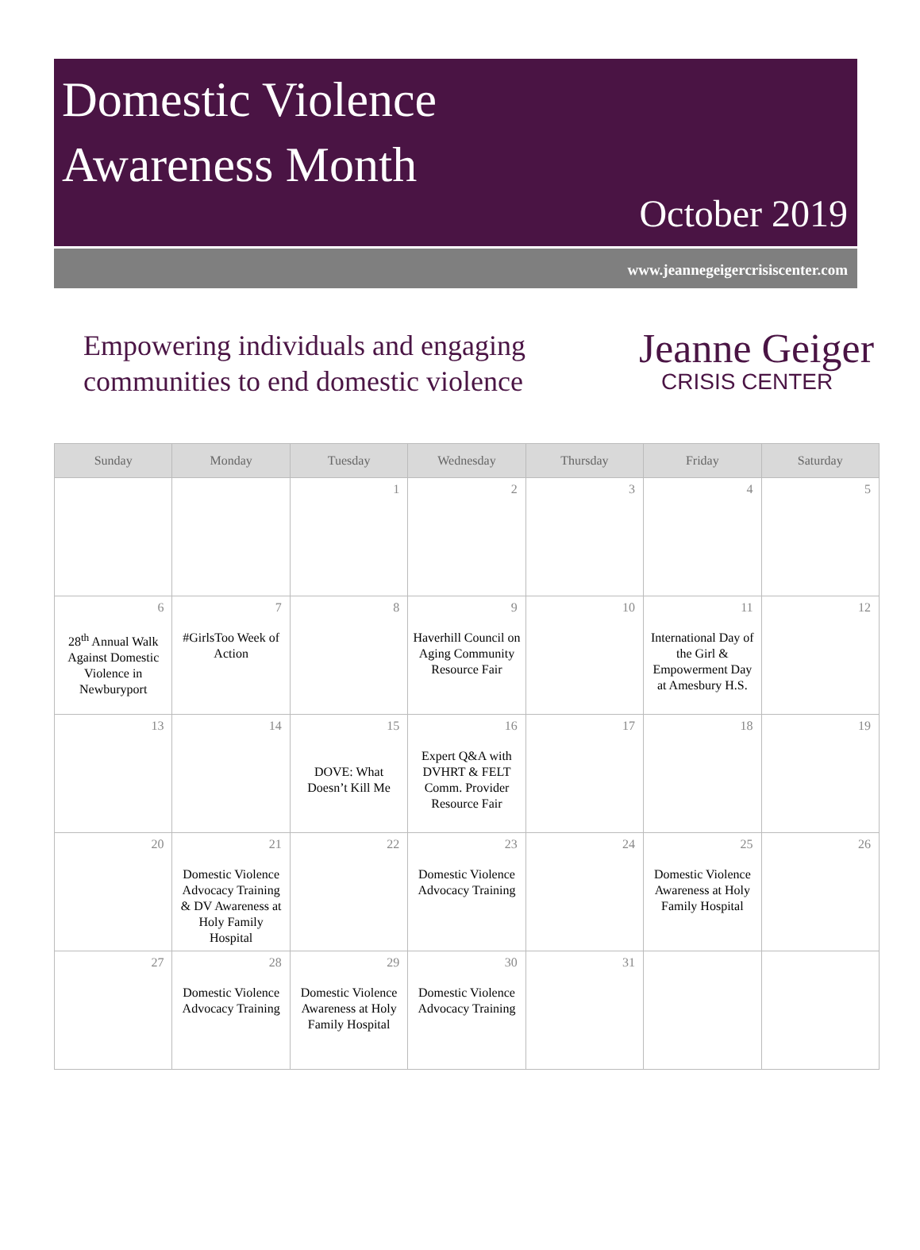Domestic Violence
Awareness Month
October 2019
www.jeannegeigercrisiscenter.com
Empowering individuals and engaging communities to end domestic violence
Jeanne Geiger
CRISIS CENTER
| Sunday | Monday | Tuesday | Wednesday | Thursday | Friday | Saturday |
| --- | --- | --- | --- | --- | --- | --- |
| | | 1 | 2 | 3 | 4 | 5 |
| 6 28<sup>th</sup> Annual Walk Against Domestic Violence in Newburyport | 7 #GirlsToo Week of Action | 8 | 9 Haverhill Council on Aging Community Resource Fair | 10 | 11 International Day of the Girl & Empowerment Day at Amesbury H.S. | 12 |
| 13 | 14 | 15 DOVE: What Doesn’t Kill Me | 16 Expert Q&A with DVHRT & FELT Comm. Provider Resource Fair | 17 | 18 | 19 |
| 20 | 21 Domestic Violence Advocacy Training & DV Awareness at Holy Family Hospital | 22 | 23 Domestic Violence Advocacy Training | 24 | 25 Domestic Violence Awareness at Holy Family Hospital | 26 |
| 27 | 28 Domestic Violence Advocacy Training | 29 Domestic Violence Awareness at Holy Family Hospital | 30 Domestic Violence Advocacy Training | 31 | | |